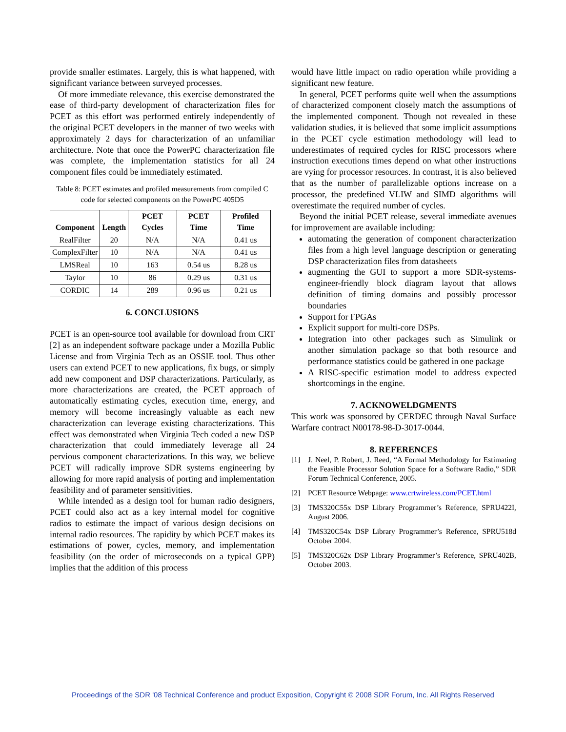provide smaller estimates. Largely, this is what happened, with significant variance between surveyed processes.
Of more immediate relevance, this exercise demonstrated the ease of third-party development of characterization files for PCET as this effort was performed entirely independently of the original PCET developers in the manner of two weeks with approximately 2 days for characterization of an unfamiliar architecture. Note that once the PowerPC characterization file was complete, the implementation statistics for all 24 component files could be immediately estimated.
Table 8: PCET estimates and profiled measurements from compiled C code for selected components on the PowerPC 405D5
| Component | Length | PCET Cycles | PCET Time | Profiled Time |
| --- | --- | --- | --- | --- |
| RealFilter | 20 | N/A | N/A | 0.41 us |
| ComplexFilter | 10 | N/A | N/A | 0.41 us |
| LMSReal | 10 | 163 | 0.54 us | 8.28 us |
| Taylor | 10 | 86 | 0.29 us | 0.31 us |
| CORDIC | 14 | 289 | 0.96 us | 0.21 us |
6. CONCLUSIONS
PCET is an open-source tool available for download from CRT [2] as an independent software package under a Mozilla Public License and from Virginia Tech as an OSSIE tool. Thus other users can extend PCET to new applications, fix bugs, or simply add new component and DSP characterizations. Particularly, as more characterizations are created, the PCET approach of automatically estimating cycles, execution time, energy, and memory will become increasingly valuable as each new characterization can leverage existing characterizations. This effect was demonstrated when Virginia Tech coded a new DSP characterization that could immediately leverage all 24 pervious component characterizations. In this way, we believe PCET will radically improve SDR systems engineering by allowing for more rapid analysis of porting and implementation feasibility and of parameter sensitivities.
While intended as a design tool for human radio designers, PCET could also act as a key internal model for cognitive radios to estimate the impact of various design decisions on internal radio resources. The rapidity by which PCET makes its estimations of power, cycles, memory, and implementation feasibility (on the order of microseconds on a typical GPP) implies that the addition of this process
would have little impact on radio operation while providing a significant new feature.
In general, PCET performs quite well when the assumptions of characterized component closely match the assumptions of the implemented component. Though not revealed in these validation studies, it is believed that some implicit assumptions in the PCET cycle estimation methodology will lead to underestimates of required cycles for RISC processors where instruction executions times depend on what other instructions are vying for processor resources. In contrast, it is also believed that as the number of parallelizable options increase on a processor, the predefined VLIW and SIMD algorithms will overestimate the required number of cycles.
Beyond the initial PCET release, several immediate avenues for improvement are available including:
automating the generation of component characterization files from a high level language description or generating DSP characterization files from datasheets
augmenting the GUI to support a more SDR-systems-engineer-friendly block diagram layout that allows definition of timing domains and possibly processor boundaries
Support for FPGAs
Explicit support for multi-core DSPs.
Integration into other packages such as Simulink or another simulation package so that both resource and performance statistics could be gathered in one package
A RISC-specific estimation model to address expected shortcomings in the engine.
7. ACKNOWELDGMENTS
This work was sponsored by CERDEC through Naval Surface Warfare contract N00178-98-D-3017-0044.
8. REFERENCES
[1] J. Neel, P. Robert, J. Reed, “A Formal Methodology for Estimating the Feasible Processor Solution Space for a Software Radio,” SDR Forum Technical Conference, 2005.
[2] PCET Resource Webpage: www.crtwireless.com/PCET.html
[3] TMS320C55x DSP Library Programmer’s Reference, SPRU422I, August 2006.
[4] TMS320C54x DSP Library Programmer’s Reference, SPRU518d October 2004.
[5] TMS320C62x DSP Library Programmer’s Reference, SPRU402B, October 2003.
Proceedings of the SDR '08 Technical Conference and product Exposition, Copyright © 2008 SDR Forum, Inc. All Rights Reserved